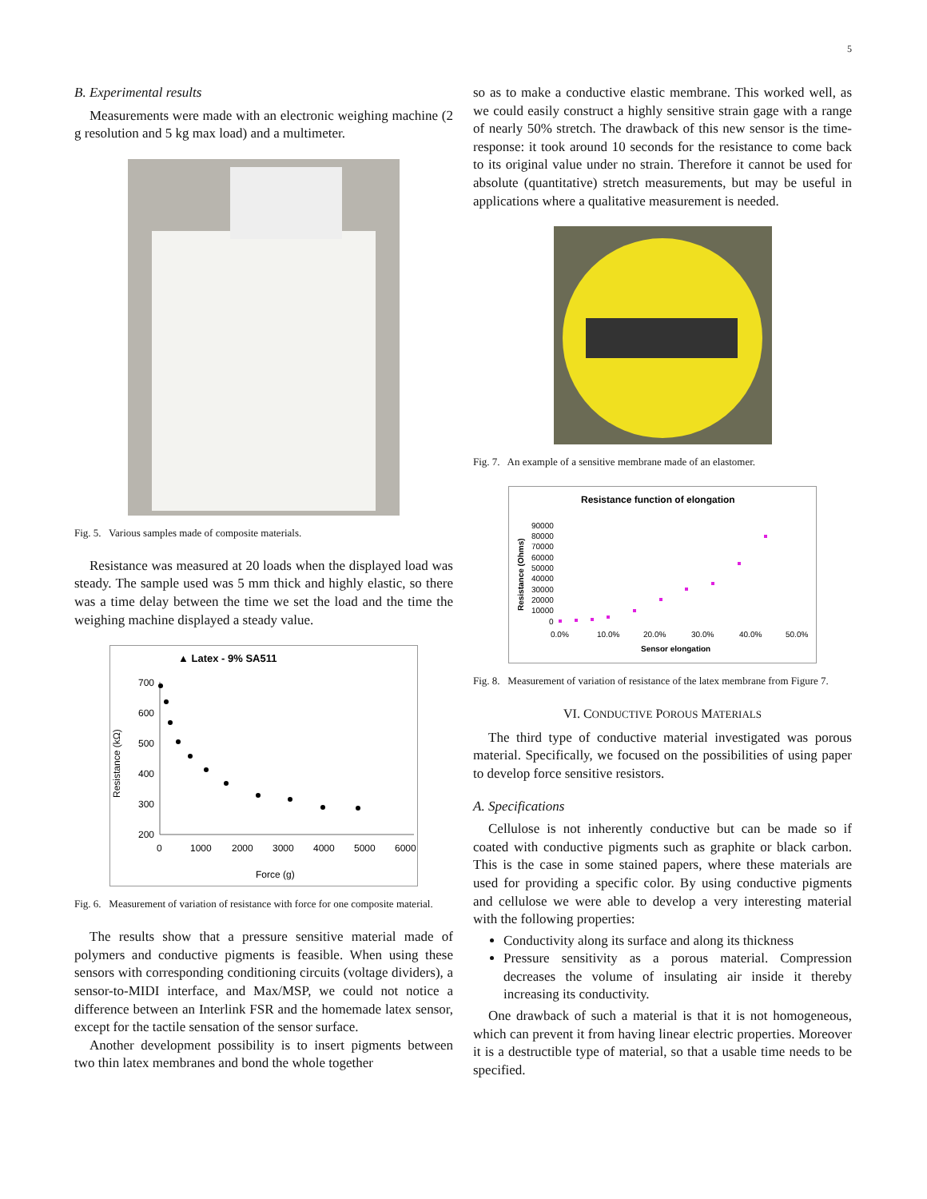5
B. Experimental results
Measurements were made with an electronic weighing machine (2 g resolution and 5 kg max load) and a multimeter.
Fig. 5. Various samples made of composite materials.
Resistance was measured at 20 loads when the displayed load was steady. The sample used was 5 mm thick and highly elastic, so there was a time delay between the time we set the load and the time the weighing machine displayed a steady value.
▲ Latex - 9% SA511
Resistance (kΩ)
700
600
500
400
300
200
0
1000
2000
3000
4000
5000
6000
Force (g)
Fig. 6. Measurement of variation of resistance with force for one composite material.
The results show that a pressure sensitive material made of polymers and conductive pigments is feasible. When using these sensors with corresponding conditioning circuits (voltage dividers), a sensor-to-MIDI interface, and Max/MSP, we could not notice a difference between an Interlink FSR and the homemade latex sensor, except for the tactile sensation of the sensor surface.
Another development possibility is to insert pigments between two thin latex membranes and bond the whole together
so as to make a conductive elastic membrane. This worked well, as we could easily construct a highly sensitive strain gage with a range of nearly 50% stretch. The drawback of this new sensor is the time-response: it took around 10 seconds for the resistance to come back to its original value under no strain. Therefore it cannot be used for absolute (quantitative) stretch measurements, but may be useful in applications where a qualitative measurement is needed.
Fig. 7. An example of a sensitive membrane made of an elastomer.
Resistance function of elongation
Resistance (Ohms)
90000
80000
70000
60000
50000
40000
30000
20000
10000
0
0.0%
10.0%
20.0%
30.0%
40.0%
50.0%
Sensor elongation
Fig. 8. Measurement of variation of resistance of the latex membrane from Figure 7.
VI. CONDUCTIVE POROUS MATERIALS
The third type of conductive material investigated was porous material. Specifically, we focused on the possibilities of using paper to develop force sensitive resistors.
A. Specifications
Cellulose is not inherently conductive but can be made so if coated with conductive pigments such as graphite or black carbon. This is the case in some stained papers, where these materials are used for providing a specific color. By using conductive pigments and cellulose we were able to develop a very interesting material with the following properties:
Conductivity along its surface and along its thickness
Pressure sensitivity as a porous material. Compression decreases the volume of insulating air inside it thereby increasing its conductivity.
One drawback of such a material is that it is not homogeneous, which can prevent it from having linear electric properties. Moreover it is a destructible type of material, so that a usable time needs to be specified.